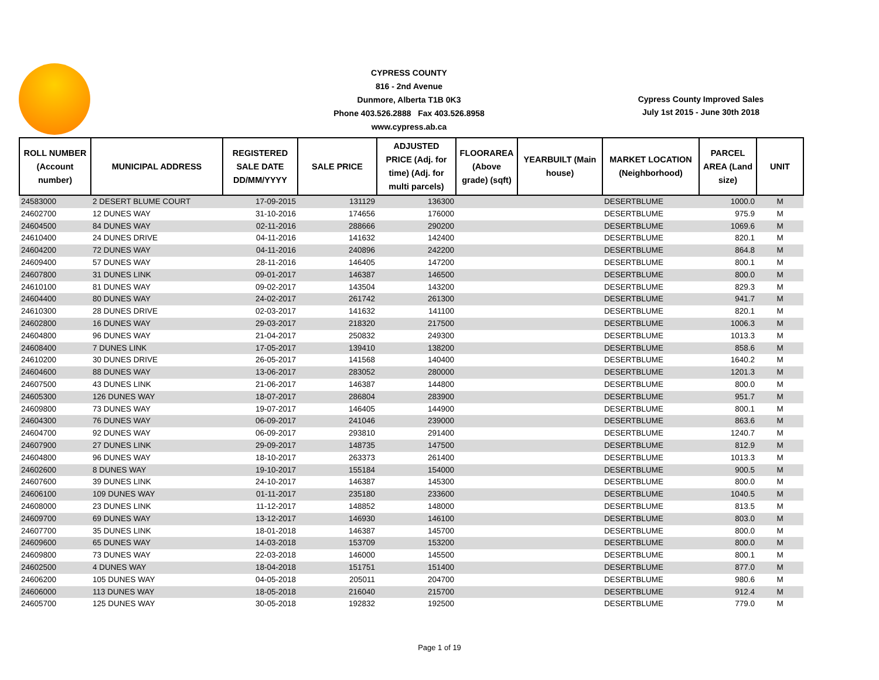CYPRESS COUNTY
816 - 2nd Avenue
Dunmore, Alberta T1B 0K3
Phone 403.526.2888 Fax 403.526.8958
www.cypress.ab.ca
Cypress County Improved Sales
July 1st 2015 - June 30th 2018
| ROLL NUMBER (Account number) | MUNICIPAL ADDRESS | REGISTERED SALE DATE DD/MM/YYYY | SALE PRICE | ADJUSTED PRICE (Adj. for time) (Adj. for multi parcels) | FLOORAREA (Above grade) (sqft) | YEARBUILT (Main house) | MARKET LOCATION (Neighborhood) | PARCEL AREA (Land size) | UNIT |
| --- | --- | --- | --- | --- | --- | --- | --- | --- | --- |
| 24583000 | 2 DESERT BLUME COURT | 17-09-2015 | 131129 | 136300 | | | DESERTBLUME | 1000.0 | M |
| 24602700 | 12 DUNES WAY | 31-10-2016 | 174656 | 176000 | | | DESERTBLUME | 975.9 | M |
| 24604500 | 84 DUNES WAY | 02-11-2016 | 288666 | 290200 | | | DESERTBLUME | 1069.6 | M |
| 24610400 | 24 DUNES DRIVE | 04-11-2016 | 141632 | 142400 | | | DESERTBLUME | 820.1 | M |
| 24604200 | 72 DUNES WAY | 04-11-2016 | 240896 | 242200 | | | DESERTBLUME | 864.8 | M |
| 24609400 | 57 DUNES WAY | 28-11-2016 | 146405 | 147200 | | | DESERTBLUME | 800.1 | M |
| 24607800 | 31 DUNES LINK | 09-01-2017 | 146387 | 146500 | | | DESERTBLUME | 800.0 | M |
| 24610100 | 81 DUNES WAY | 09-02-2017 | 143504 | 143200 | | | DESERTBLUME | 829.3 | M |
| 24604400 | 80 DUNES WAY | 24-02-2017 | 261742 | 261300 | | | DESERTBLUME | 941.7 | M |
| 24610300 | 28 DUNES DRIVE | 02-03-2017 | 141632 | 141100 | | | DESERTBLUME | 820.1 | M |
| 24602800 | 16 DUNES WAY | 29-03-2017 | 218320 | 217500 | | | DESERTBLUME | 1006.3 | M |
| 24604800 | 96 DUNES WAY | 21-04-2017 | 250832 | 249300 | | | DESERTBLUME | 1013.3 | M |
| 24608400 | 7 DUNES LINK | 17-05-2017 | 139410 | 138200 | | | DESERTBLUME | 858.6 | M |
| 24610200 | 30 DUNES DRIVE | 26-05-2017 | 141568 | 140400 | | | DESERTBLUME | 1640.2 | M |
| 24604600 | 88 DUNES WAY | 13-06-2017 | 283052 | 280000 | | | DESERTBLUME | 1201.3 | M |
| 24607500 | 43 DUNES LINK | 21-06-2017 | 146387 | 144800 | | | DESERTBLUME | 800.0 | M |
| 24605300 | 126 DUNES WAY | 18-07-2017 | 286804 | 283900 | | | DESERTBLUME | 951.7 | M |
| 24609800 | 73 DUNES WAY | 19-07-2017 | 146405 | 144900 | | | DESERTBLUME | 800.1 | M |
| 24604300 | 76 DUNES WAY | 06-09-2017 | 241046 | 239000 | | | DESERTBLUME | 863.6 | M |
| 24604700 | 92 DUNES WAY | 06-09-2017 | 293810 | 291400 | | | DESERTBLUME | 1240.7 | M |
| 24607900 | 27 DUNES LINK | 29-09-2017 | 148735 | 147500 | | | DESERTBLUME | 812.9 | M |
| 24604800 | 96 DUNES WAY | 18-10-2017 | 263373 | 261400 | | | DESERTBLUME | 1013.3 | M |
| 24602600 | 8 DUNES WAY | 19-10-2017 | 155184 | 154000 | | | DESERTBLUME | 900.5 | M |
| 24607600 | 39 DUNES LINK | 24-10-2017 | 146387 | 145300 | | | DESERTBLUME | 800.0 | M |
| 24606100 | 109 DUNES WAY | 01-11-2017 | 235180 | 233600 | | | DESERTBLUME | 1040.5 | M |
| 24608000 | 23 DUNES LINK | 11-12-2017 | 148852 | 148000 | | | DESERTBLUME | 813.5 | M |
| 24609700 | 69 DUNES WAY | 13-12-2017 | 146930 | 146100 | | | DESERTBLUME | 803.0 | M |
| 24607700 | 35 DUNES LINK | 18-01-2018 | 146387 | 145700 | | | DESERTBLUME | 800.0 | M |
| 24609600 | 65 DUNES WAY | 14-03-2018 | 153709 | 153200 | | | DESERTBLUME | 800.0 | M |
| 24609800 | 73 DUNES WAY | 22-03-2018 | 146000 | 145500 | | | DESERTBLUME | 800.1 | M |
| 24602500 | 4 DUNES WAY | 18-04-2018 | 151751 | 151400 | | | DESERTBLUME | 877.0 | M |
| 24606200 | 105 DUNES WAY | 04-05-2018 | 205011 | 204700 | | | DESERTBLUME | 980.6 | M |
| 24606000 | 113 DUNES WAY | 18-05-2018 | 216040 | 215700 | | | DESERTBLUME | 912.4 | M |
| 24605700 | 125 DUNES WAY | 30-05-2018 | 192832 | 192500 | | | DESERTBLUME | 779.0 | M |
Page 1 of 19